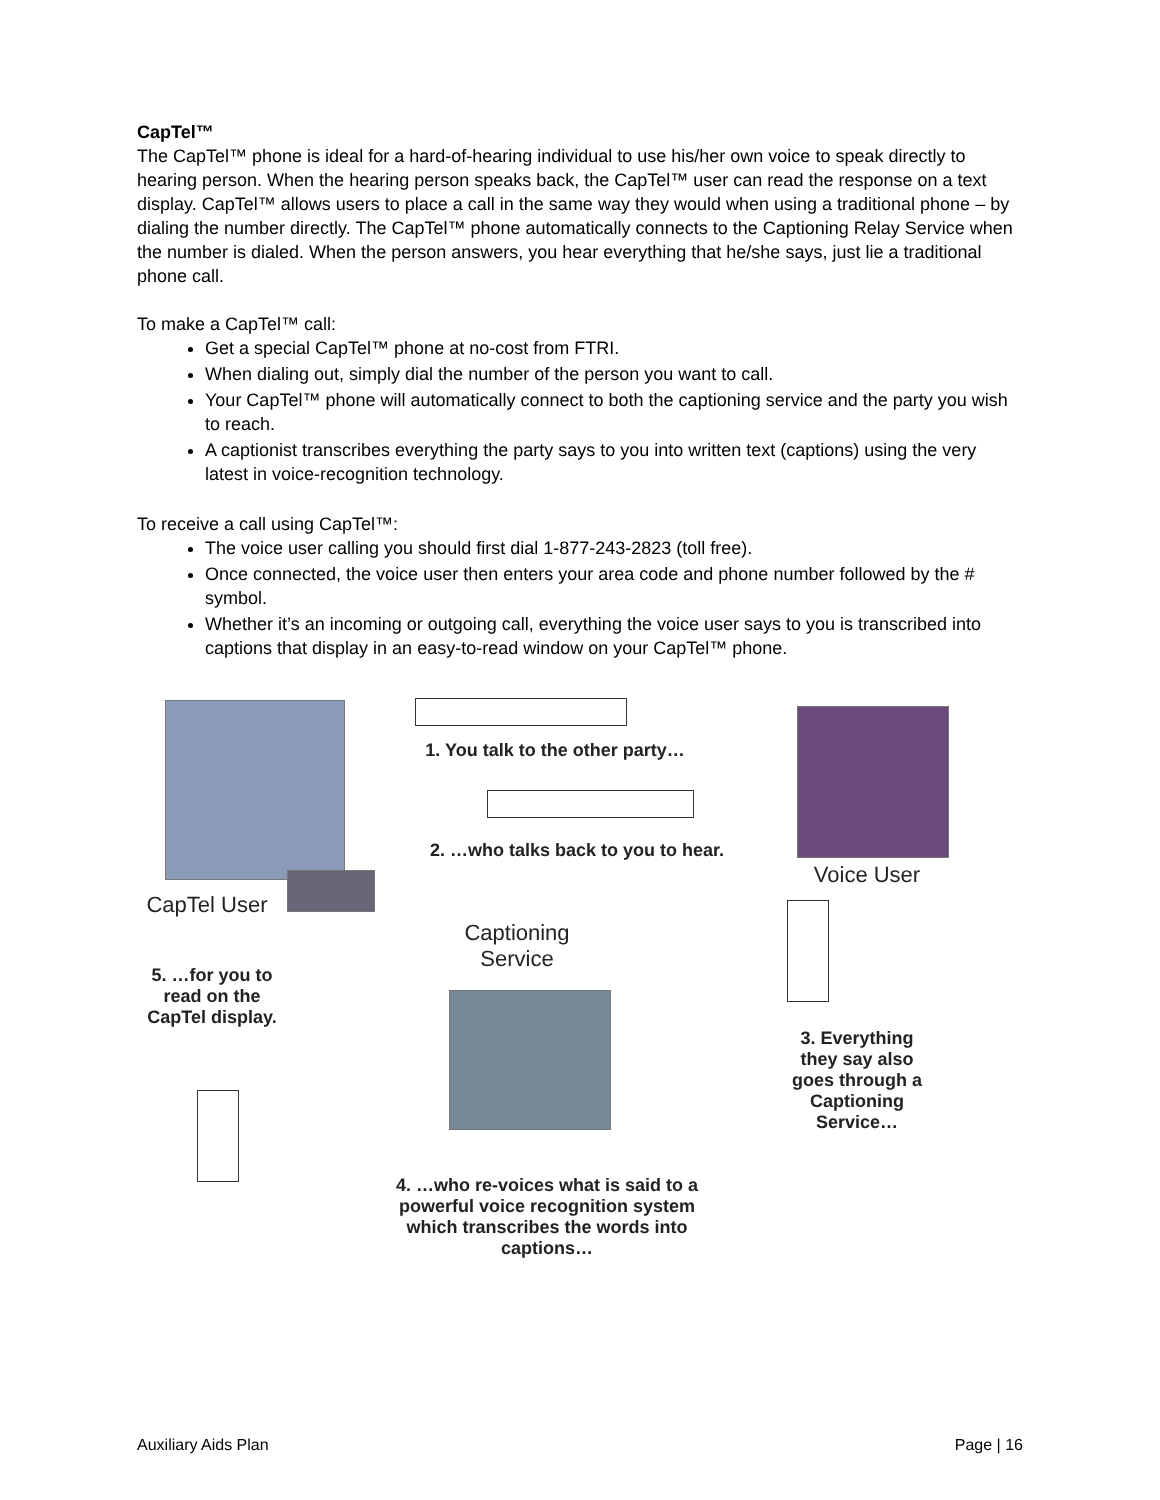CapTel™
The CapTel™ phone is ideal for a hard-of-hearing individual to use his/her own voice to speak directly to hearing person. When the hearing person speaks back, the CapTel™ user can read the response on a text display. CapTel™ allows users to place a call in the same way they would when using a traditional phone – by dialing the number directly. The CapTel™ phone automatically connects to the Captioning Relay Service when the number is dialed. When the person answers, you hear everything that he/she says, just lie a traditional phone call.
To make a CapTel™ call:
Get a special CapTel™ phone at no-cost from FTRI.
When dialing out, simply dial the number of the person you want to call.
Your CapTel™ phone will automatically connect to both the captioning service and the party you wish to reach.
A captionist transcribes everything the party says to you into written text (captions) using the very latest in voice-recognition technology.
To receive a call using CapTel™:
The voice user calling you should first dial 1-877-243-2823 (toll free).
Once connected, the voice user then enters your area code and phone number followed by the # symbol.
Whether it’s an incoming or outgoing call, everything the voice user says to you is transcribed into captions that display in an easy-to-read window on your CapTel™ phone.
1. You talk to the other party…
2. …who talks back to you to hear.
Voice User
CapTel User
Captioning Service
5. …for you to read on the CapTel display.
3. Everything they say also goes through a Captioning Service…
4. …who re-voices what is said to a powerful voice recognition system which transcribes the words into captions…
Auxiliary Aids Plan Page | 16